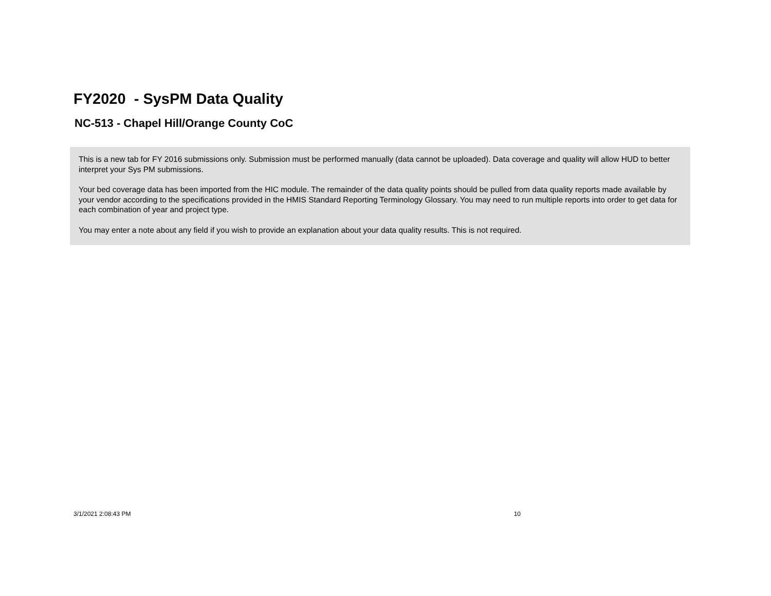FY2020 - SysPM Data Quality
NC-513 - Chapel Hill/Orange County CoC
This is a new tab for FY 2016 submissions only. Submission must be performed manually (data cannot be uploaded). Data coverage and quality will allow HUD to better interpret your Sys PM submissions.
Your bed coverage data has been imported from the HIC module. The remainder of the data quality points should be pulled from data quality reports made available by your vendor according to the specifications provided in the HMIS Standard Reporting Terminology Glossary. You may need to run multiple reports into order to get data for each combination of year and project type.
You may enter a note about any field if you wish to provide an explanation about your data quality results. This is not required.
3/1/2021 2:08:43 PM 10